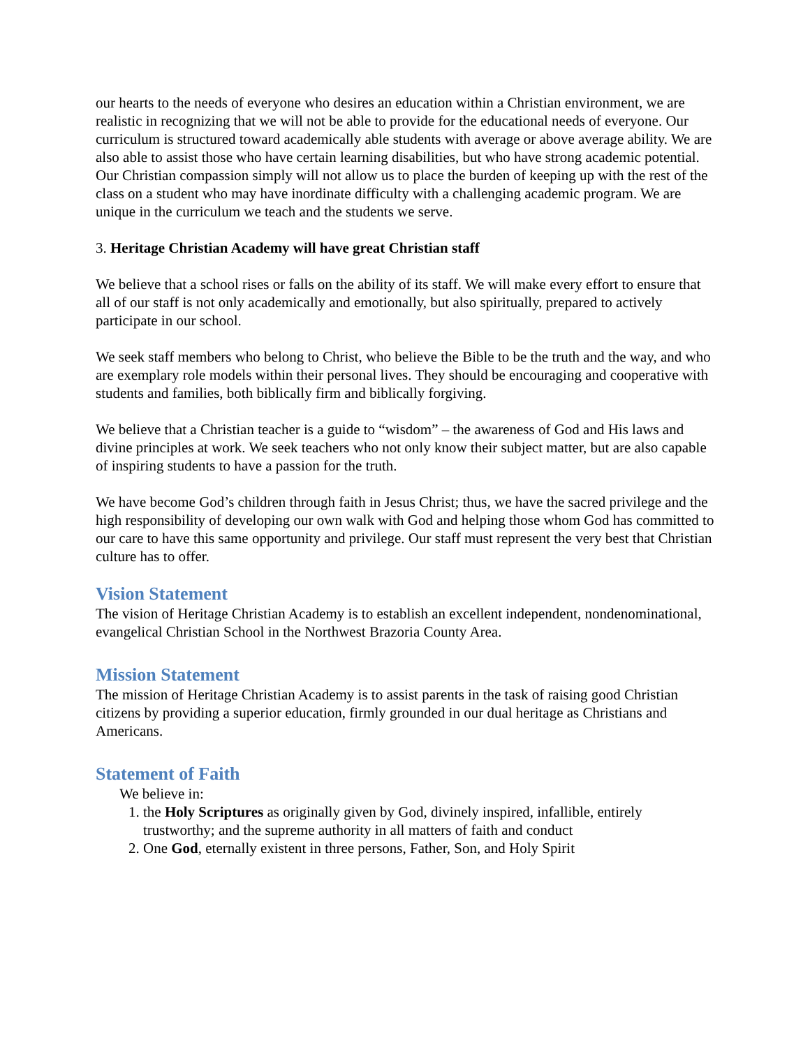our hearts to the needs of everyone who desires an education within a Christian environment, we are realistic in recognizing that we will not be able to provide for the educational needs of everyone. Our curriculum is structured toward academically able students with average or above average ability. We are also able to assist those who have certain learning disabilities, but who have strong academic potential. Our Christian compassion simply will not allow us to place the burden of keeping up with the rest of the class on a student who may have inordinate difficulty with a challenging academic program. We are unique in the curriculum we teach and the students we serve.
3. Heritage Christian Academy will have great Christian staff
We believe that a school rises or falls on the ability of its staff. We will make every effort to ensure that all of our staff is not only academically and emotionally, but also spiritually, prepared to actively participate in our school.
We seek staff members who belong to Christ, who believe the Bible to be the truth and the way, and who are exemplary role models within their personal lives. They should be encouraging and cooperative with students and families, both biblically firm and biblically forgiving.
We believe that a Christian teacher is a guide to “wisdom” – the awareness of God and His laws and divine principles at work. We seek teachers who not only know their subject matter, but are also capable of inspiring students to have a passion for the truth.
We have become God’s children through faith in Jesus Christ; thus, we have the sacred privilege and the high responsibility of developing our own walk with God and helping those whom God has committed to our care to have this same opportunity and privilege. Our staff must represent the very best that Christian culture has to offer.
Vision Statement
The vision of Heritage Christian Academy is to establish an excellent independent, nondenominational, evangelical Christian School in the Northwest Brazoria County Area.
Mission Statement
The mission of Heritage Christian Academy is to assist parents in the task of raising good Christian citizens by providing a superior education, firmly grounded in our dual heritage as Christians and Americans.
Statement of Faith
We believe in:
1. the Holy Scriptures as originally given by God, divinely inspired, infallible, entirely trustworthy; and the supreme authority in all matters of faith and conduct
2. One God, eternally existent in three persons, Father, Son, and Holy Spirit